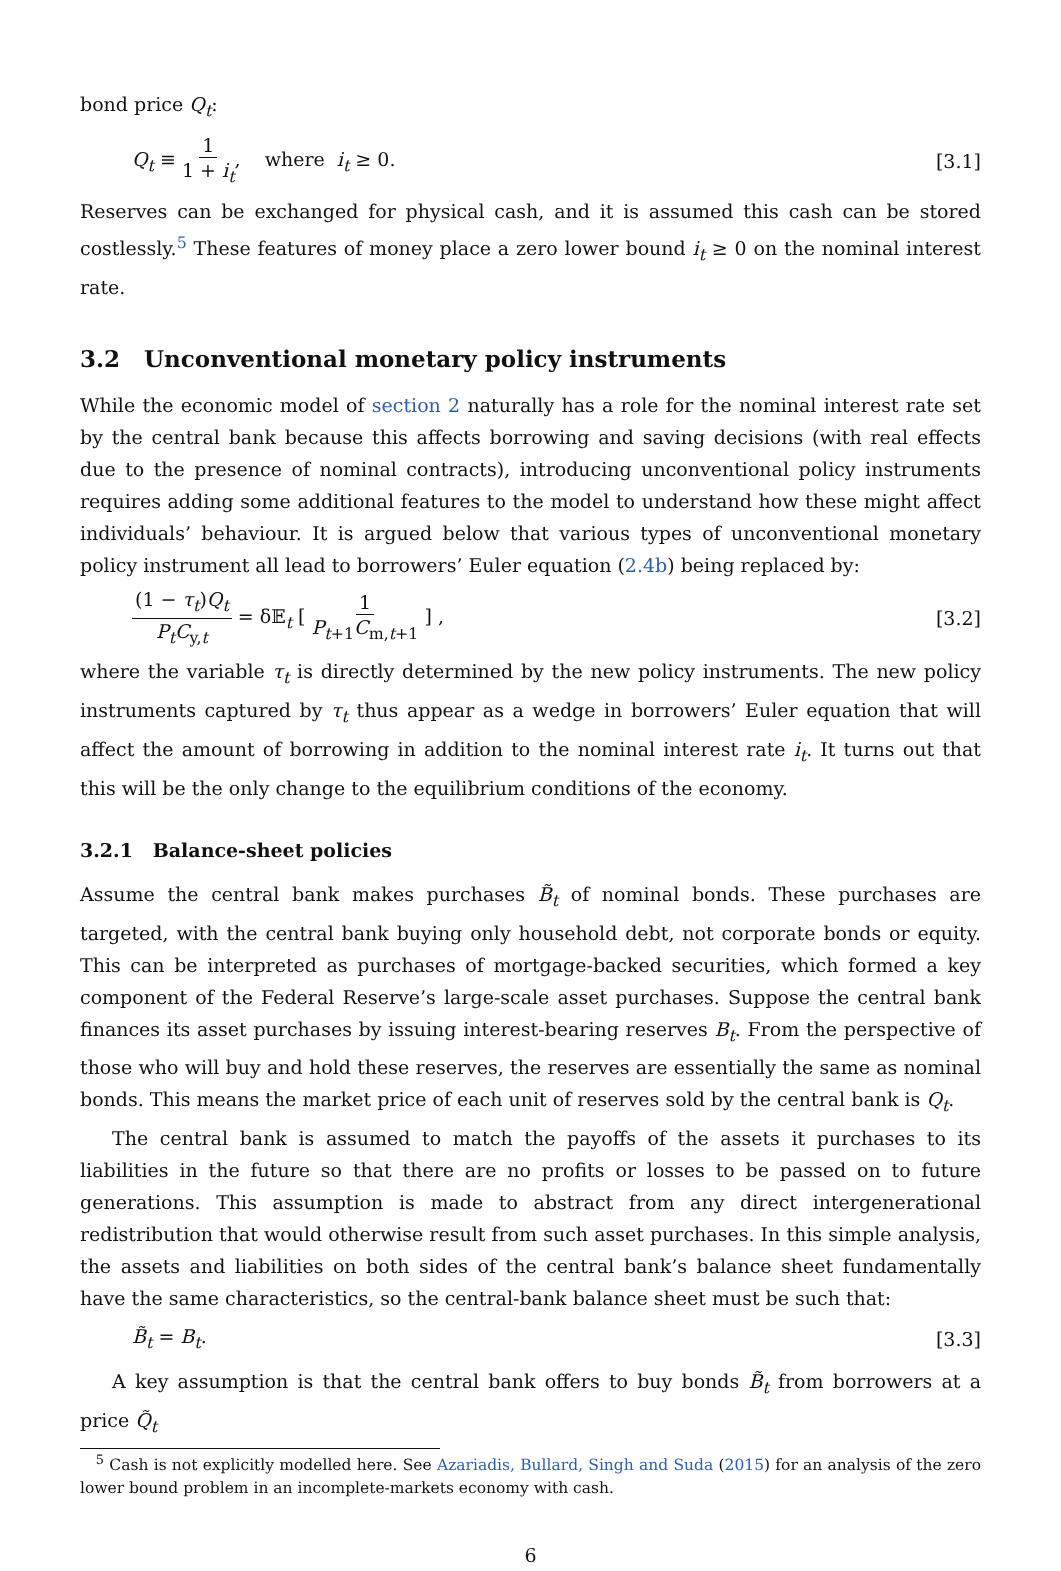bond price Q<sub>t</sub>:
Q<sub>t</sub> ≡ 1 1 + i<sub>t</sub>, where i<sub>t</sub> ≥ 0. [3.1]
Reserves can be exchanged for physical cash, and it is assumed this cash can be stored costlessly.<sup>5</sup> These features of money place a zero lower bound i<sub>t</sub> ≥ 0 on the nominal interest rate.
3.2 Unconventional monetary policy instruments
While the economic model of section 2 naturally has a role for the nominal interest rate set by the central bank because this affects borrowing and saving decisions (with real effects due to the presence of nominal contracts), introducing unconventional policy instruments requires adding some additional features to the model to understand how these might affect individuals’ behaviour. It is argued below that various types of unconventional monetary policy instrument all lead to borrowers’ Euler equation (2.4b) being replaced by:
(1 − τ<sub>t</sub>)Q<sub>t</sub> P<sub>t</sub>C<sub>y,t</sub> = δ𝔼<sub>t</sub> [ 1 P<sub>t+1</sub>C<sub>m,t+1</sub> ] , [3.2]
where the variable τ<sub>t</sub> is directly determined by the new policy instruments. The new policy instruments captured by τ<sub>t</sub> thus appear as a wedge in borrowers’ Euler equation that will affect the amount of borrowing in addition to the nominal interest rate i<sub>t</sub>. It turns out that this will be the only change to the equilibrium conditions of the economy.
3.2.1 Balance-sheet policies
Assume the central bank makes purchases B̃<sub>t</sub> of nominal bonds. These purchases are targeted, with the central bank buying only household debt, not corporate bonds or equity. This can be interpreted as purchases of mortgage-backed securities, which formed a key component of the Federal Reserve’s large-scale asset purchases. Suppose the central bank finances its asset purchases by issuing interest-bearing reserves B<sub>t</sub>. From the perspective of those who will buy and hold these reserves, the reserves are essentially the same as nominal bonds. This means the market price of each unit of reserves sold by the central bank is Q<sub>t</sub>.
The central bank is assumed to match the payoffs of the assets it purchases to its liabilities in the future so that there are no profits or losses to be passed on to future generations. This assumption is made to abstract from any direct intergenerational redistribution that would otherwise result from such asset purchases. In this simple analysis, the assets and liabilities on both sides of the central bank’s balance sheet fundamentally have the same characteristics, so the central-bank balance sheet must be such that:
B̃<sub>t</sub> = B<sub>t</sub>. [3.3]
A key assumption is that the central bank offers to buy bonds B̃<sub>t</sub> from borrowers at a price Q̃<sub>t</sub>
<sup>5</sup> Cash is not explicitly modelled here. See Azariadis, Bullard, Singh and Suda (2015) for an analysis of the zero lower bound problem in an incomplete-markets economy with cash.
6